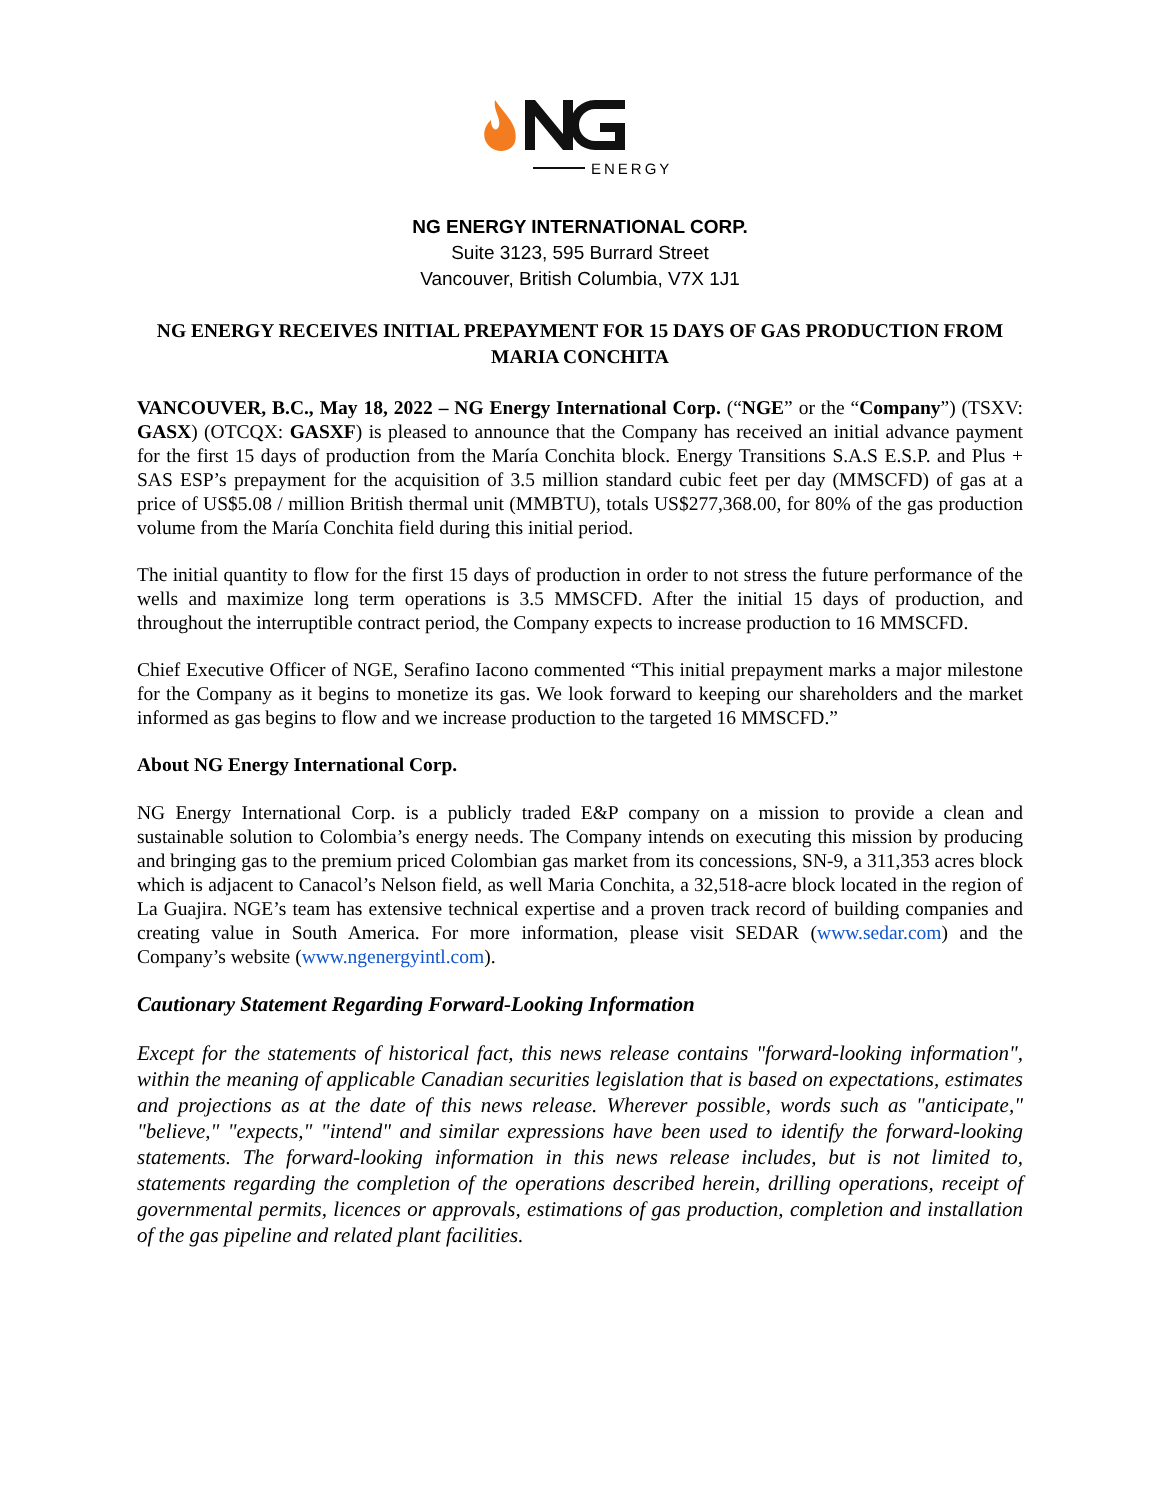ENERGY
NG ENERGY INTERNATIONAL CORP.
Suite 3123, 595 Burrard Street
Vancouver, British Columbia, V7X 1J1
NG ENERGY RECEIVES INITIAL PREPAYMENT FOR 15 DAYS OF GAS PRODUCTION FROM MARIA CONCHITA
VANCOUVER, B.C., May 18, 2022 – NG Energy International Corp. (“NGE” or the “Company”) (TSXV: GASX) (OTCQX: GASXF) is pleased to announce that the Company has received an initial advance payment for the first 15 days of production from the María Conchita block. Energy Transitions S.A.S E.S.P. and Plus + SAS ESP’s prepayment for the acquisition of 3.5 million standard cubic feet per day (MMSCFD) of gas at a price of US$5.08 / million British thermal unit (MMBTU), totals US$277,368.00, for 80% of the gas production volume from the María Conchita field during this initial period.
The initial quantity to flow for the first 15 days of production in order to not stress the future performance of the wells and maximize long term operations is 3.5 MMSCFD. After the initial 15 days of production, and throughout the interruptible contract period, the Company expects to increase production to 16 MMSCFD.
Chief Executive Officer of NGE, Serafino Iacono commented “This initial prepayment marks a major milestone for the Company as it begins to monetize its gas. We look forward to keeping our shareholders and the market informed as gas begins to flow and we increase production to the targeted 16 MMSCFD.”
About NG Energy International Corp.
NG Energy International Corp. is a publicly traded E&P company on a mission to provide a clean and sustainable solution to Colombia’s energy needs. The Company intends on executing this mission by producing and bringing gas to the premium priced Colombian gas market from its concessions, SN-9, a 311,353 acres block which is adjacent to Canacol’s Nelson field, as well Maria Conchita, a 32,518-acre block located in the region of La Guajira. NGE’s team has extensive technical expertise and a proven track record of building companies and creating value in South America. For more information, please visit SEDAR (www.sedar.com) and the Company’s website (www.ngenergyintl.com).
Cautionary Statement Regarding Forward-Looking Information
Except for the statements of historical fact, this news release contains "forward-looking information", within the meaning of applicable Canadian securities legislation that is based on expectations, estimates and projections as at the date of this news release. Wherever possible, words such as "anticipate," "believe," "expects," "intend" and similar expressions have been used to identify the forward-looking statements. The forward-looking information in this news release includes, but is not limited to, statements regarding the completion of the operations described herein, drilling operations, receipt of governmental permits, licences or approvals, estimations of gas production, completion and installation of the gas pipeline and related plant facilities.